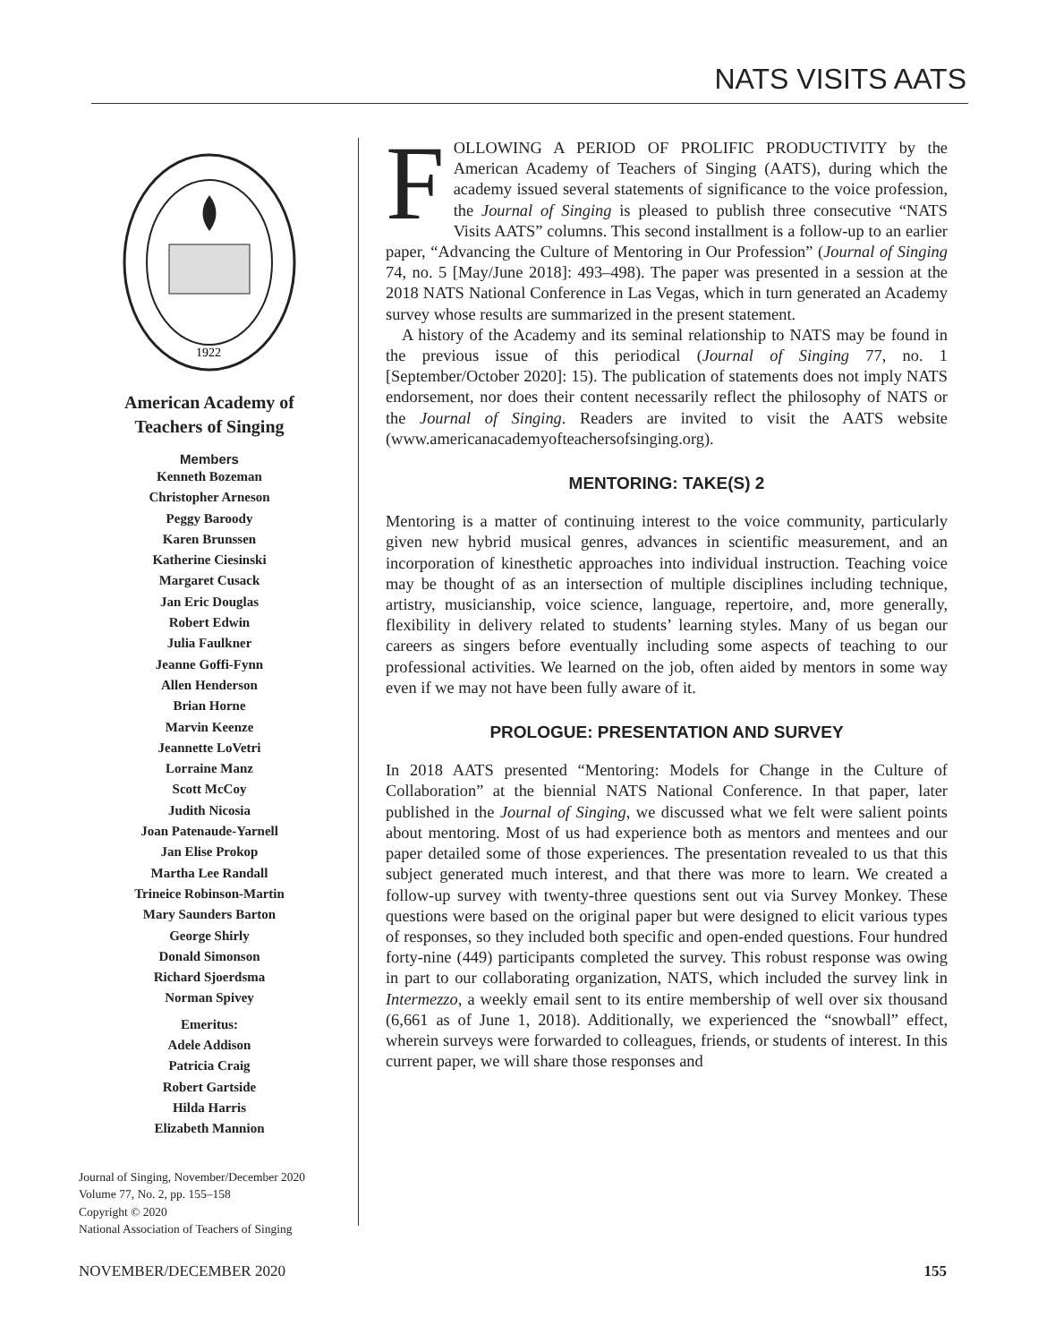NATS VISITS AATS
1922
American Academy of
Teachers of Singing
Members
Kenneth Bozeman
Christopher Arneson
Peggy Baroody
Karen Brunssen
Katherine Ciesinski
Margaret Cusack
Jan Eric Douglas
Robert Edwin
Julia Faulkner
Jeanne Goffi-Fynn
Allen Henderson
Brian Horne
Marvin Keenze
Jeannette LoVetri
Lorraine Manz
Scott McCoy
Judith Nicosia
Joan Patenaude-Yarnell
Jan Elise Prokop
Martha Lee Randall
Trineice Robinson-Martin
Mary Saunders Barton
George Shirly
Donald Simonson
Richard Sjoerdsma
Norman Spivey
Emeritus:
Adele Addison
Patricia Craig
Robert Gartside
Hilda Harris
Elizabeth Mannion
Journal of Singing, November/December 2020
Volume 77, No. 2, pp. 155–158
Copyright © 2020
National Association of Teachers of Singing
FOLLOWING A PERIOD OF PROLIFIC PRODUCTIVITY by the American Academy of Teachers of Singing (AATS), during which the academy issued several statements of significance to the voice profession, the Journal of Singing is pleased to publish three consecutive “NATS Visits AATS” columns. This second installment is a follow-up to an earlier paper, “Advancing the Culture of Mentoring in Our Profession” (Journal of Singing 74, no. 5 [May/June 2018]: 493–498). The paper was presented in a session at the 2018 NATS National Conference in Las Vegas, which in turn generated an Academy survey whose results are summarized in the present statement.
A history of the Academy and its seminal relationship to NATS may be found in the previous issue of this periodical (Journal of Singing 77, no. 1 [September/October 2020]: 15). The publication of statements does not imply NATS endorsement, nor does their content necessarily reflect the philosophy of NATS or the Journal of Singing. Readers are invited to visit the AATS website (www.americanacademyofteachersofsinging.org).
MENTORING: TAKE(S) 2
Mentoring is a matter of continuing interest to the voice community, particularly given new hybrid musical genres, advances in scientific measurement, and an incorporation of kinesthetic approaches into individual instruction. Teaching voice may be thought of as an intersection of multiple disciplines including technique, artistry, musicianship, voice science, language, repertoire, and, more generally, flexibility in delivery related to students’ learning styles. Many of us began our careers as singers before eventually including some aspects of teaching to our professional activities. We learned on the job, often aided by mentors in some way even if we may not have been fully aware of it.
PROLOGUE: PRESENTATION AND SURVEY
In 2018 AATS presented “Mentoring: Models for Change in the Culture of Collaboration” at the biennial NATS National Conference. In that paper, later published in the Journal of Singing, we discussed what we felt were salient points about mentoring. Most of us had experience both as mentors and mentees and our paper detailed some of those experiences. The presentation revealed to us that this subject generated much interest, and that there was more to learn. We created a follow-up survey with twenty-three questions sent out via Survey Monkey. These questions were based on the original paper but were designed to elicit various types of responses, so they included both specific and open-ended questions. Four hundred forty-nine (449) participants completed the survey. This robust response was owing in part to our collaborating organization, NATS, which included the survey link in Intermezzo, a weekly email sent to its entire membership of well over six thousand (6,661 as of June 1, 2018). Additionally, we experienced the “snowball” effect, wherein surveys were forwarded to colleagues, friends, or students of interest. In this current paper, we will share those responses and
NOVEMBER/DECEMBER 2020 155